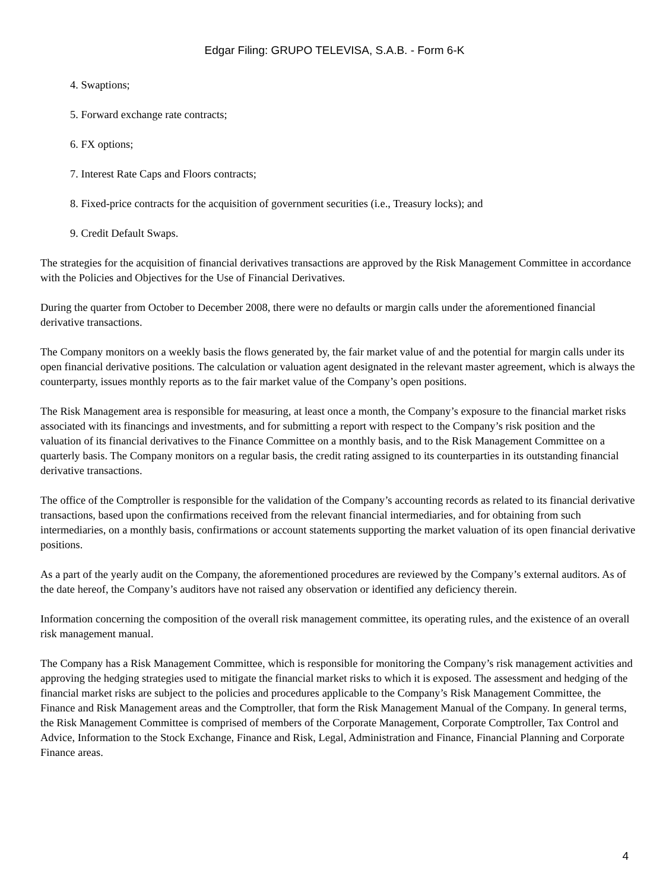Edgar Filing: GRUPO TELEVISA, S.A.B. - Form 6-K
4. Swaptions;
5. Forward exchange rate contracts;
6. FX options;
7. Interest Rate Caps and Floors contracts;
8. Fixed-price contracts for the acquisition of government securities (i.e., Treasury locks); and
9. Credit Default Swaps.
The strategies for the acquisition of financial derivatives transactions are approved by the Risk Management Committee in accordance with the Policies and Objectives for the Use of Financial Derivatives.
During the quarter from October to December 2008, there were no defaults or margin calls under the aforementioned financial derivative transactions.
The Company monitors on a weekly basis the flows generated by, the fair market value of and the potential for margin calls under its open financial derivative positions. The calculation or valuation agent designated in the relevant master agreement, which is always the counterparty, issues monthly reports as to the fair market value of the Company’s open positions.
The Risk Management area is responsible for measuring, at least once a month, the Company’s exposure to the financial market risks associated with its financings and investments, and for submitting a report with respect to the Company’s risk position and the valuation of its financial derivatives to the Finance Committee on a monthly basis, and to the Risk Management Committee on a quarterly basis. The Company monitors on a regular basis, the credit rating assigned to its counterparties in its outstanding financial derivative transactions.
The office of the Comptroller is responsible for the validation of the Company’s accounting records as related to its financial derivative transactions, based upon the confirmations received from the relevant financial intermediaries, and for obtaining from such intermediaries, on a monthly basis, confirmations or account statements supporting the market valuation of its open financial derivative positions.
As a part of the yearly audit on the Company, the aforementioned procedures are reviewed by the Company’s external auditors. As of the date hereof, the Company’s auditors have not raised any observation or identified any deficiency therein.
Information concerning the composition of the overall risk management committee, its operating rules, and the existence of an overall risk management manual.
The Company has a Risk Management Committee, which is responsible for monitoring the Company’s risk management activities and approving the hedging strategies used to mitigate the financial market risks to which it is exposed. The assessment and hedging of the financial market risks are subject to the policies and procedures applicable to the Company’s Risk Management Committee, the Finance and Risk Management areas and the Comptroller, that form the Risk Management Manual of the Company. In general terms, the Risk Management Committee is comprised of members of the Corporate Management, Corporate Comptroller, Tax Control and Advice, Information to the Stock Exchange, Finance and Risk, Legal, Administration and Finance, Financial Planning and Corporate Finance areas.
4